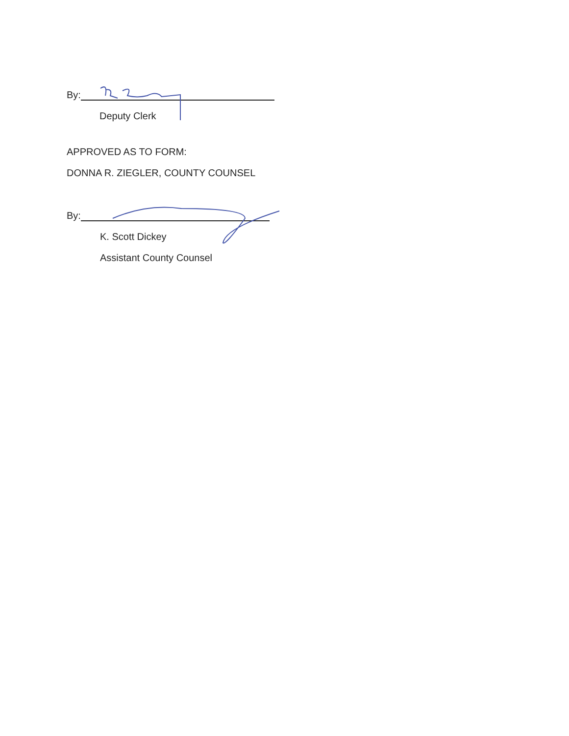By:
Deputy Clerk
APPROVED AS TO FORM:
DONNA R. ZIEGLER, COUNTY COUNSEL
By:
K. Scott Dickey
Assistant County Counsel